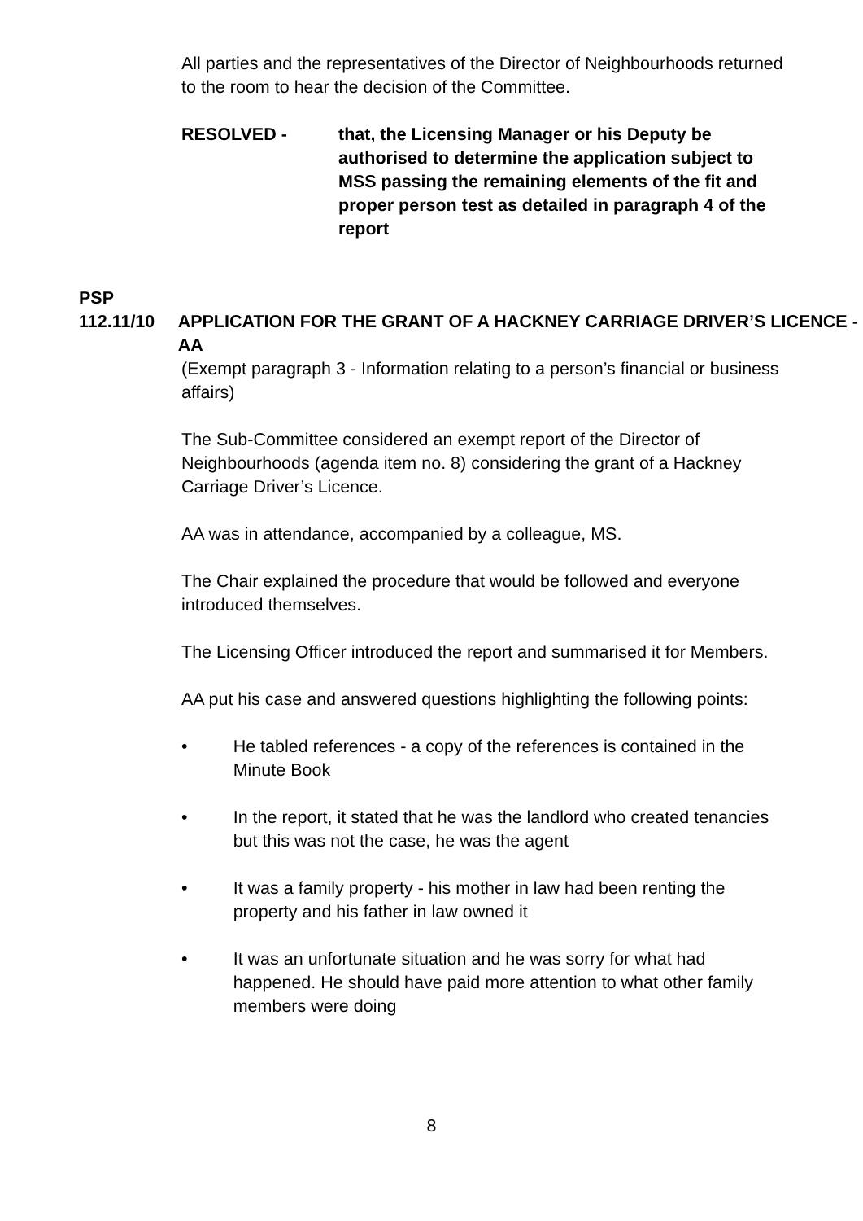All parties and the representatives of the Director of Neighbourhoods returned to the room to hear the decision of the Committee.
RESOLVED - that, the Licensing Manager or his Deputy be authorised to determine the application subject to MSS passing the remaining elements of the fit and proper person test as detailed in paragraph 4 of the report
PSP
112.11/10 APPLICATION FOR THE GRANT OF A HACKNEY CARRIAGE DRIVER’S LICENCE - AA
(Exempt paragraph 3 - Information relating to a person’s financial or business affairs)
The Sub-Committee considered an exempt report of the Director of Neighbourhoods (agenda item no. 8) considering the grant of a Hackney Carriage Driver’s Licence.
AA was in attendance, accompanied by a colleague, MS.
The Chair explained the procedure that would be followed and everyone introduced themselves.
The Licensing Officer introduced the report and summarised it for Members.
AA put his case and answered questions highlighting the following points:
• He tabled references - a copy of the references is contained in the Minute Book
• In the report, it stated that he was the landlord who created tenancies but this was not the case, he was the agent
• It was a family property - his mother in law had been renting the property and his father in law owned it
• It was an unfortunate situation and he was sorry for what had happened. He should have paid more attention to what other family members were doing
8